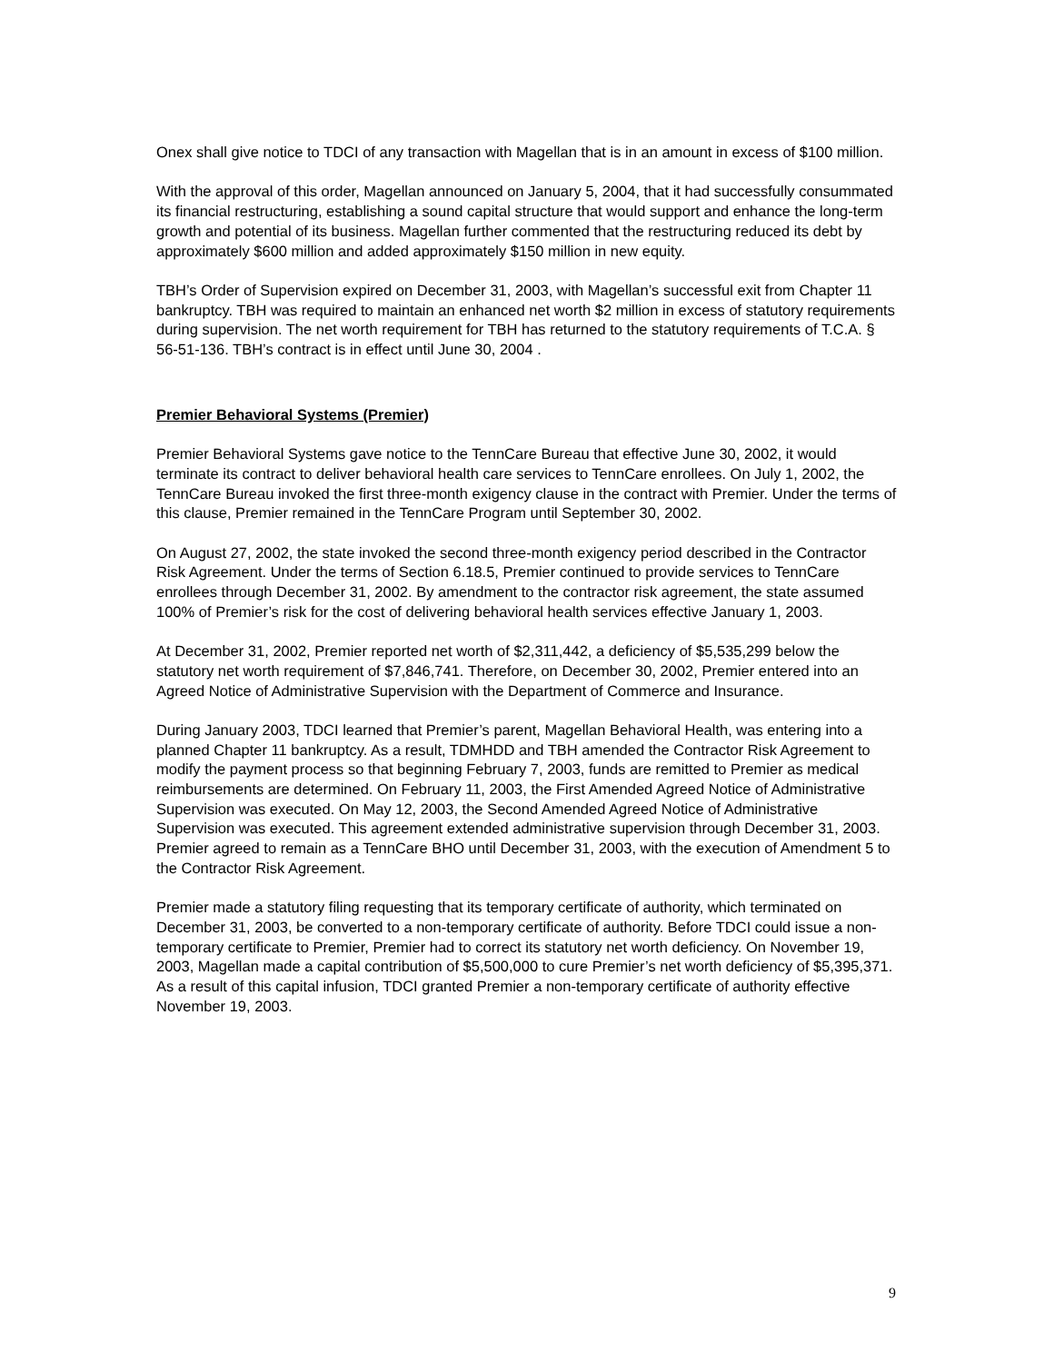Onex shall give notice to TDCI of any transaction with Magellan that is in an amount in excess of $100 million.
With the approval of this order, Magellan announced on January 5, 2004, that it had successfully consummated its financial restructuring, establishing a sound capital structure that would support and enhance the long-term growth and potential of its business. Magellan further commented that the restructuring reduced its debt by approximately $600 million and added approximately $150 million in new equity.
TBH’s Order of Supervision expired on December 31, 2003, with Magellan’s successful exit from Chapter 11 bankruptcy. TBH was required to maintain an enhanced net worth $2 million in excess of statutory requirements during supervision. The net worth requirement for TBH has returned to the statutory requirements of T.C.A. § 56-51-136. TBH’s contract is in effect until June 30, 2004 .
Premier Behavioral Systems (Premier)
Premier Behavioral Systems gave notice to the TennCare Bureau that effective June 30, 2002, it would terminate its contract to deliver behavioral health care services to TennCare enrollees. On July 1, 2002, the TennCare Bureau invoked the first three-month exigency clause in the contract with Premier. Under the terms of this clause, Premier remained in the TennCare Program until September 30, 2002.
On August 27, 2002, the state invoked the second three-month exigency period described in the Contractor Risk Agreement. Under the terms of Section 6.18.5, Premier continued to provide services to TennCare enrollees through December 31, 2002. By amendment to the contractor risk agreement, the state assumed 100% of Premier’s risk for the cost of delivering behavioral health services effective January 1, 2003.
At December 31, 2002, Premier reported net worth of $2,311,442, a deficiency of $5,535,299 below the statutory net worth requirement of $7,846,741. Therefore, on December 30, 2002, Premier entered into an Agreed Notice of Administrative Supervision with the Department of Commerce and Insurance.
During January 2003, TDCI learned that Premier’s parent, Magellan Behavioral Health, was entering into a planned Chapter 11 bankruptcy. As a result, TDMHDD and TBH amended the Contractor Risk Agreement to modify the payment process so that beginning February 7, 2003, funds are remitted to Premier as medical reimbursements are determined. On February 11, 2003, the First Amended Agreed Notice of Administrative Supervision was executed. On May 12, 2003, the Second Amended Agreed Notice of Administrative Supervision was executed. This agreement extended administrative supervision through December 31, 2003. Premier agreed to remain as a TennCare BHO until December 31, 2003, with the execution of Amendment 5 to the Contractor Risk Agreement.
Premier made a statutory filing requesting that its temporary certificate of authority, which terminated on December 31, 2003, be converted to a non-temporary certificate of authority. Before TDCI could issue a non-temporary certificate to Premier, Premier had to correct its statutory net worth deficiency. On November 19, 2003, Magellan made a capital contribution of $5,500,000 to cure Premier’s net worth deficiency of $5,395,371. As a result of this capital infusion, TDCI granted Premier a non-temporary certificate of authority effective November 19, 2003.
9